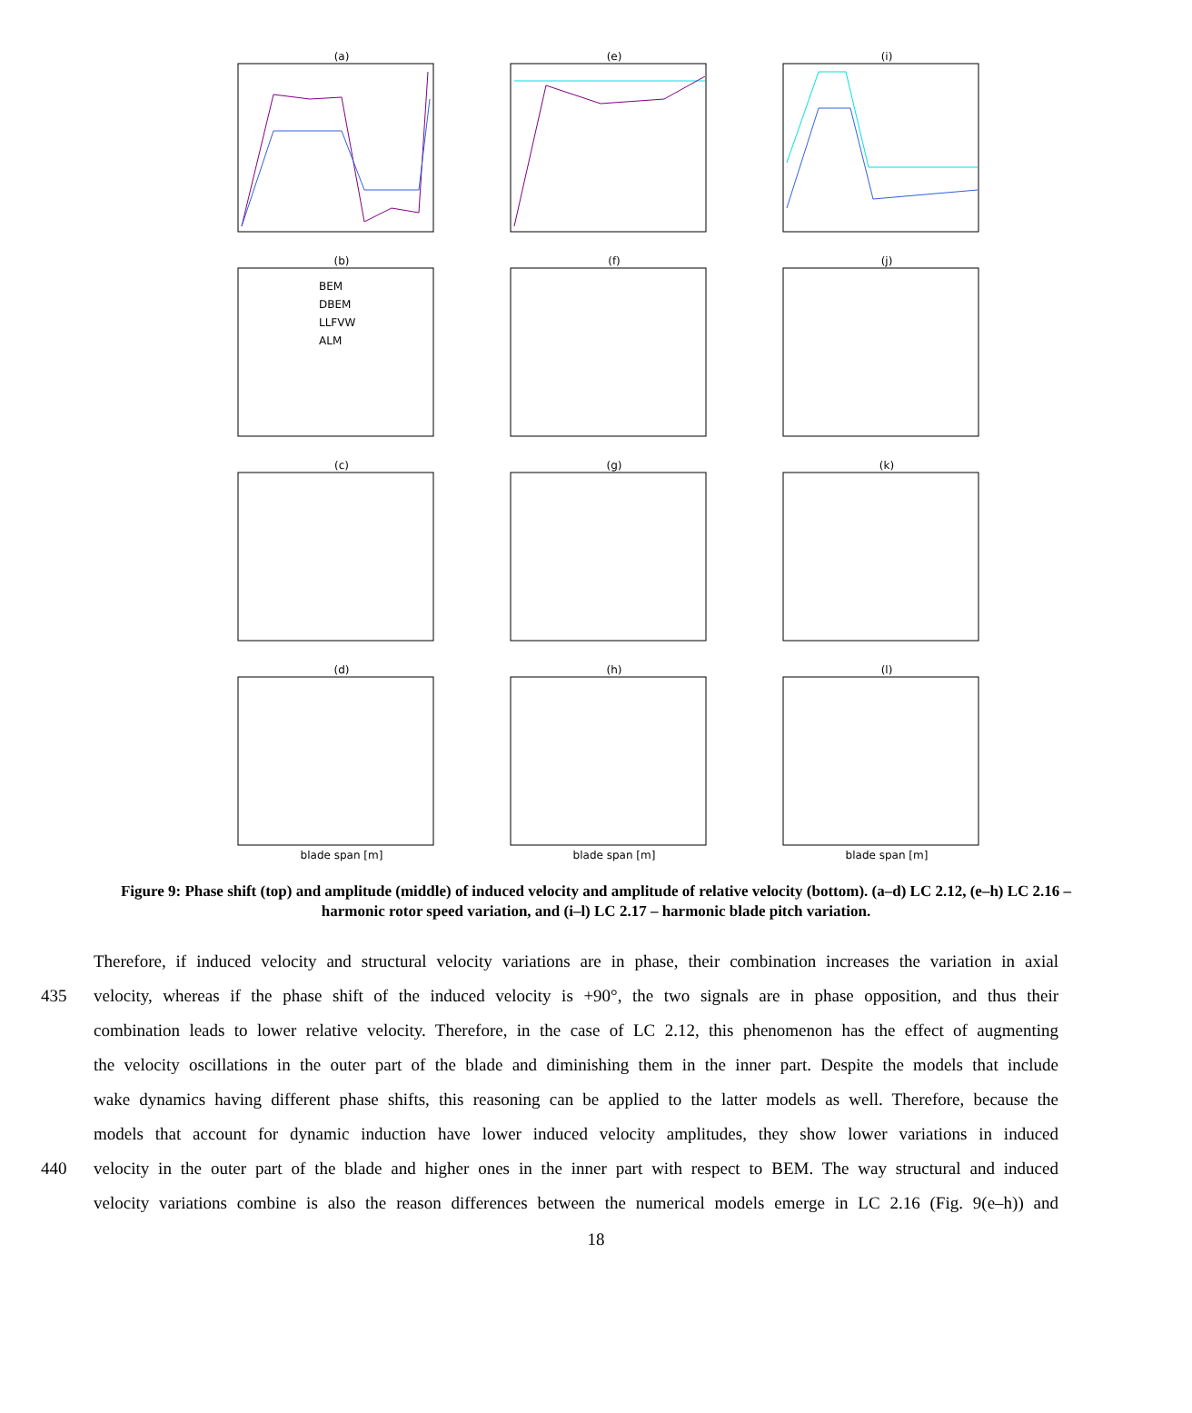(a)
(e)
(i)
(b)
BEM
DBEM
LLFVW
ALM
(f)
(j)
(c)
(g)
(k)
(d)
blade span [m]
(h)
blade span [m]
(l)
blade span [m]
Figure 9: Phase shift (top) and amplitude (middle) of induced velocity and amplitude of relative velocity (bottom). (a–d) LC 2.12, (e–h) LC 2.16 – harmonic rotor speed variation, and (i–l) LC 2.17 – harmonic blade pitch variation.
Therefore, if induced velocity and structural velocity variations are in phase, their combination increases the variation in axial
435 velocity, whereas if the phase shift of the induced velocity is +90°, the two signals are in phase opposition, and thus their
combination leads to lower relative velocity. Therefore, in the case of LC 2.12, this phenomenon has the effect of augmenting
the velocity oscillations in the outer part of the blade and diminishing them in the inner part. Despite the models that include
wake dynamics having different phase shifts, this reasoning can be applied to the latter models as well. Therefore, because the
models that account for dynamic induction have lower induced velocity amplitudes, they show lower variations in induced
440 velocity in the outer part of the blade and higher ones in the inner part with respect to BEM. The way structural and induced
velocity variations combine is also the reason differences between the numerical models emerge in LC 2.16 (Fig. 9(e–h)) and
18